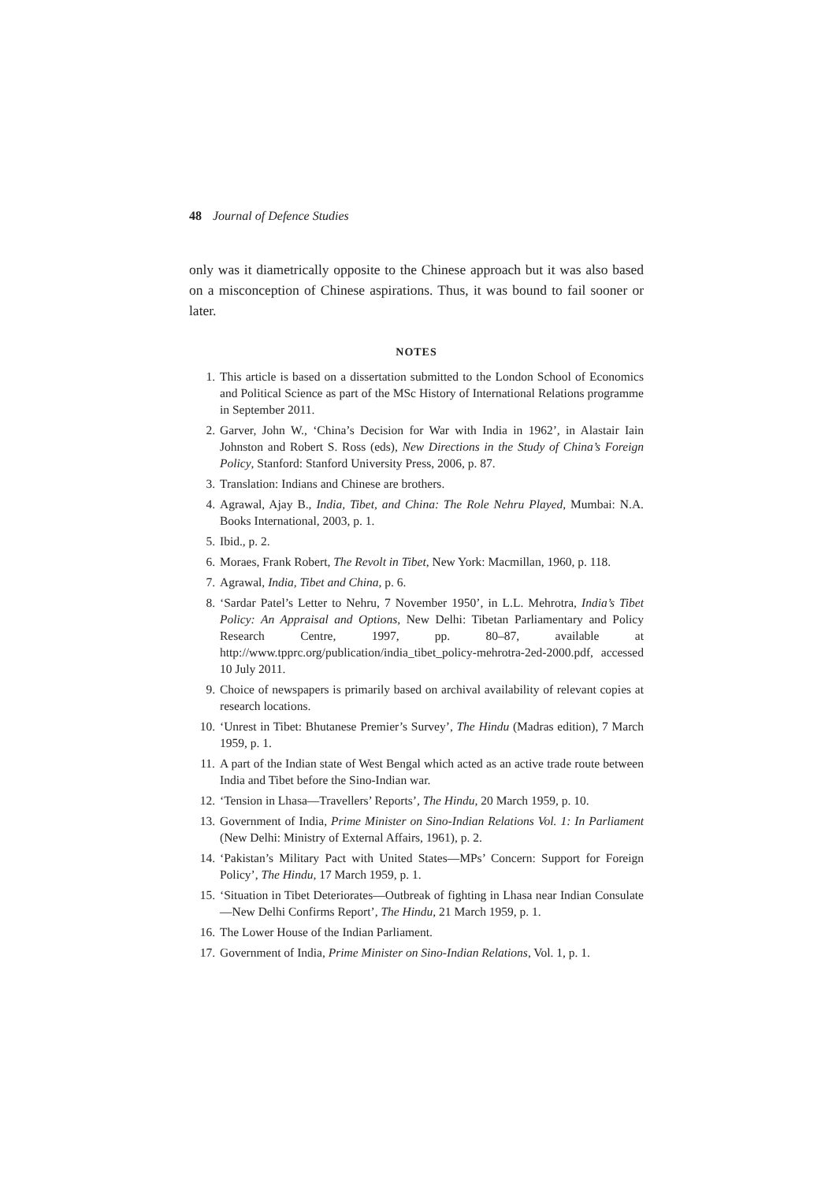48 Journal of Defence Studies
only was it diametrically opposite to the Chinese approach but it was also based on a misconception of Chinese aspirations. Thus, it was bound to fail sooner or later.
NOTES
1. This article is based on a dissertation submitted to the London School of Economics and Political Science as part of the MSc History of International Relations programme in September 2011.
2. Garver, John W., ‘China’s Decision for War with India in 1962’, in Alastair Iain Johnston and Robert S. Ross (eds), New Directions in the Study of China’s Foreign Policy, Stanford: Stanford University Press, 2006, p. 87.
3. Translation: Indians and Chinese are brothers.
4. Agrawal, Ajay B., India, Tibet, and China: The Role Nehru Played, Mumbai: N.A. Books International, 2003, p. 1.
5. Ibid., p. 2.
6. Moraes, Frank Robert, The Revolt in Tibet, New York: Macmillan, 1960, p. 118.
7. Agrawal, India, Tibet and China, p. 6.
8. ‘Sardar Patel’s Letter to Nehru, 7 November 1950’, in L.L. Mehrotra, India’s Tibet Policy: An Appraisal and Options, New Delhi: Tibetan Parliamentary and Policy Research Centre, 1997, pp. 80–87, available at http://www.tpprc.org/publication/india_tibet_policy-mehrotra-2ed-2000.pdf, accessed 10 July 2011.
9. Choice of newspapers is primarily based on archival availability of relevant copies at research locations.
10. ‘Unrest in Tibet: Bhutanese Premier’s Survey’, The Hindu (Madras edition), 7 March 1959, p. 1.
11. A part of the Indian state of West Bengal which acted as an active trade route between India and Tibet before the Sino-Indian war.
12. ‘Tension in Lhasa—Travellers’ Reports’, The Hindu, 20 March 1959, p. 10.
13. Government of India, Prime Minister on Sino-Indian Relations Vol. 1: In Parliament (New Delhi: Ministry of External Affairs, 1961), p. 2.
14. ‘Pakistan’s Military Pact with United States—MPs’ Concern: Support for Foreign Policy’, The Hindu, 17 March 1959, p. 1.
15. ‘Situation in Tibet Deteriorates—Outbreak of fighting in Lhasa near Indian Consulate—New Delhi Confirms Report’, The Hindu, 21 March 1959, p. 1.
16. The Lower House of the Indian Parliament.
17. Government of India, Prime Minister on Sino-Indian Relations, Vol. 1, p. 1.